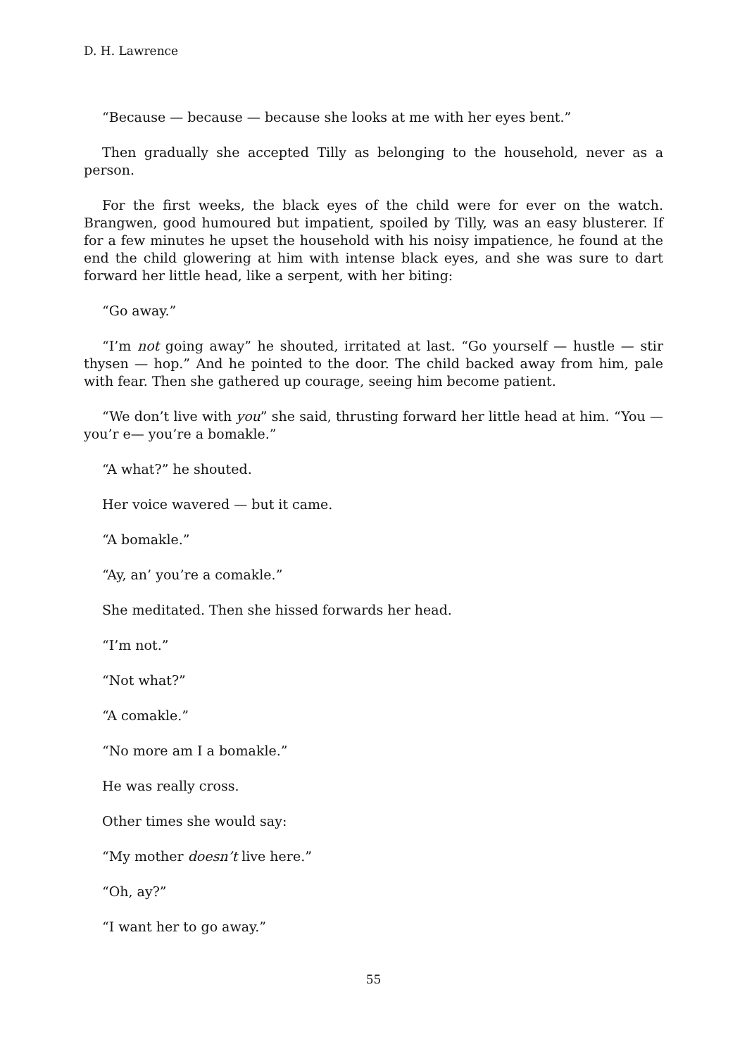D. H. Lawrence
“Because — because — because she looks at me with her eyes bent.”
Then gradually she accepted Tilly as belonging to the household, never as a person.
For the first weeks, the black eyes of the child were for ever on the watch. Brangwen, good humoured but impatient, spoiled by Tilly, was an easy blusterer. If for a few minutes he upset the household with his noisy impatience, he found at the end the child glowering at him with intense black eyes, and she was sure to dart forward her little head, like a serpent, with her biting:
“Go away.”
“I’m not going away” he shouted, irritated at last. “Go yourself — hustle — stir thysen — hop.” And he pointed to the door. The child backed away from him, pale with fear. Then she gathered up courage, seeing him become patient.
“We don’t live with you” she said, thrusting forward her little head at him. “You — you’r e— you’re a bomakle.”
“A what?” he shouted.
Her voice wavered — but it came.
“A bomakle.”
“Ay, an’ you’re a comakle.”
She meditated. Then she hissed forwards her head.
“I’m not.”
“Not what?”
“A comakle.”
“No more am I a bomakle.”
He was really cross.
Other times she would say:
“My mother doesn’t live here.”
“Oh, ay?”
“I want her to go away.”
55